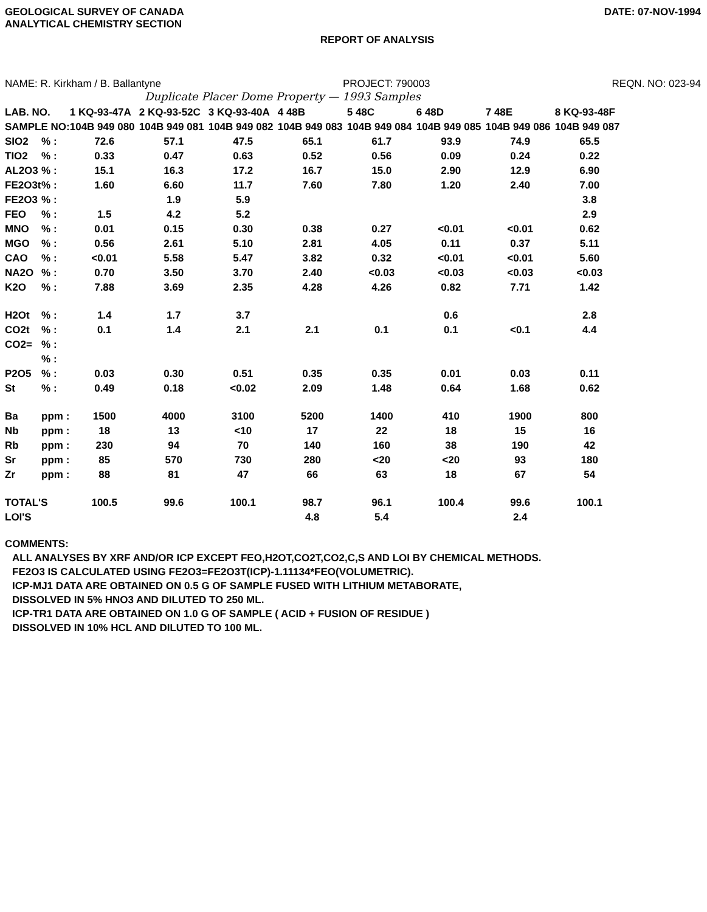GEOLOGICAL SURVEY OF CANADA
ANALYTICAL CHEMISTRY SECTION
DATE: 07-NOV-1994
REPORT OF ANALYSIS
NAME: R. Kirkham / B. Ballantyne PROJECT: 790003 REQN. NO: 023-94
Duplicate Placer Dome Property — 1993 Samples
| LAB. NO. | | 1 KQ-93-47A | 2 KQ-93-52C | 3 KQ-93-40A | 4 48B | 5 48C | 6 48D | 7 48E | 8 KQ-93-48F |
| --- | --- | --- | --- | --- | --- | --- | --- | --- | --- |
| SAMPLE NO: | | 104B 949 080 | 104B 949 081 | 104B 949 082 | 104B 949 083 | 104B 949 084 | 104B 949 085 | 104B 949 086 | 104B 949 087 |
| SIO2 | % : | 72.6 | 57.1 | 47.5 | 65.1 | 61.7 | 93.9 | 74.9 | 65.5 |
| TIO2 | % : | 0.33 | 0.47 | 0.63 | 0.52 | 0.56 | 0.09 | 0.24 | 0.22 |
| AL2O3 | % : | 15.1 | 16.3 | 17.2 | 16.7 | 15.0 | 2.90 | 12.9 | 6.90 |
| FE2O3t | % : | 1.60 | 6.60 | 11.7 | 7.60 | 7.80 | 1.20 | 2.40 | 7.00 |
| FE2O3 | % : | | 1.9 | 5.9 | | | | | 3.8 |
| FEO | % : | 1.5 | 4.2 | 5.2 | | | | | 2.9 |
| MNO | % : | 0.01 | 0.15 | 0.30 | 0.38 | 0.27 | <0.01 | <0.01 | 0.62 |
| MGO | % : | 0.56 | 2.61 | 5.10 | 2.81 | 4.05 | 0.11 | 0.37 | 5.11 |
| CAO | % : | <0.01 | 5.58 | 5.47 | 3.82 | 0.32 | <0.01 | <0.01 | 5.60 |
| NA2O | % : | 0.70 | 3.50 | 3.70 | 2.40 | <0.03 | <0.03 | <0.03 | <0.03 |
| K2O | % : | 7.88 | 3.69 | 2.35 | 4.28 | 4.26 | 0.82 | 7.71 | 1.42 |
| H2Ot | % : | 1.4 | 1.7 | 3.7 | | | 0.6 | | 2.8 |
| CO2t | % : | 0.1 | 1.4 | 2.1 | 2.1 | 0.1 | 0.1 | <0.1 | 4.4 |
| CO2= | % : | | | | | | | | |
| | % : | | | | | | | | |
| P2O5 | % : | 0.03 | 0.30 | 0.51 | 0.35 | 0.35 | 0.01 | 0.03 | 0.11 |
| St | % : | 0.49 | 0.18 | <0.02 | 2.09 | 1.48 | 0.64 | 1.68 | 0.62 |
| Ba | ppm : | 1500 | 4000 | 3100 | 5200 | 1400 | 410 | 1900 | 800 |
| Nb | ppm : | 18 | 13 | <10 | 17 | 22 | 18 | 15 | 16 |
| Rb | ppm : | 230 | 94 | 70 | 140 | 160 | 38 | 190 | 42 |
| Sr | ppm : | 85 | 570 | 730 | 280 | <20 | <20 | 93 | 180 |
| Zr | ppm : | 88 | 81 | 47 | 66 | 63 | 18 | 67 | 54 |
| TOTAL'S | | 100.5 | 99.6 | 100.1 | 98.7 | 96.1 | 100.4 | 99.6 | 100.1 |
| LOI'S | | | | | 4.8 | 5.4 | | 2.4 | |
COMMENTS:
ALL ANALYSES BY XRF AND/OR ICP EXCEPT FEO,H2OT,CO2T,CO2,C,S AND LOI BY CHEMICAL METHODS.
FE2O3 IS CALCULATED USING FE2O3=FE2O3T(ICP)-1.11134*FEO(VOLUMETRIC).
ICP-MJ1 DATA ARE OBTAINED ON 0.5 G OF SAMPLE FUSED WITH LITHIUM METABORATE,
DISSOLVED IN 5% HNO3 AND DILUTED TO 250 ML.
ICP-TR1 DATA ARE OBTAINED ON 1.0 G OF SAMPLE ( ACID + FUSION OF RESIDUE )
DISSOLVED IN 10% HCL AND DILUTED TO 100 ML.